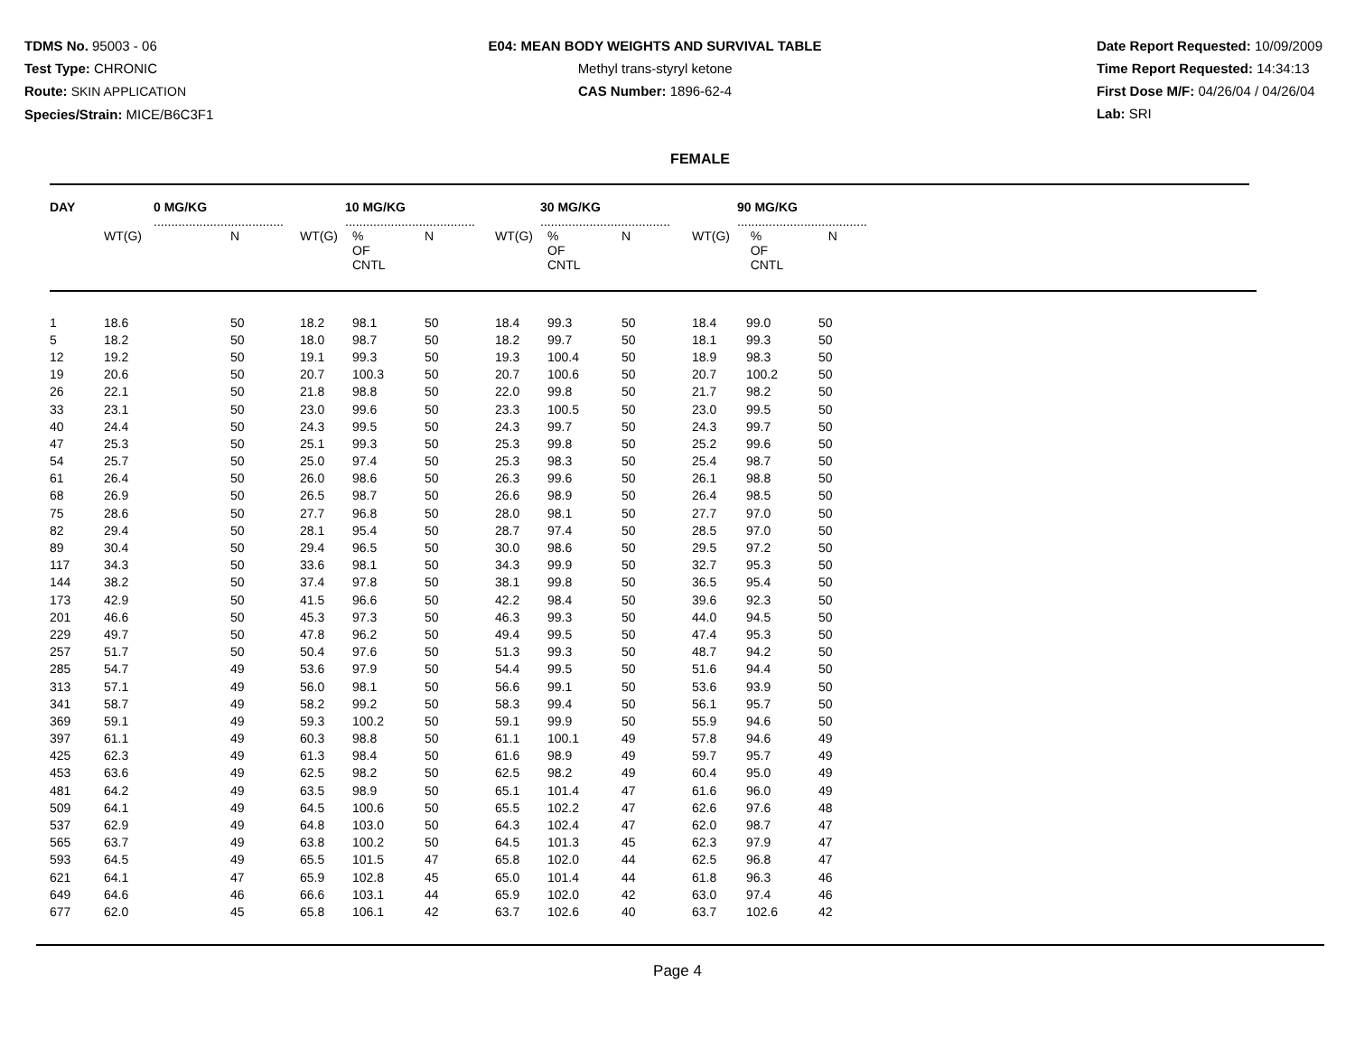TDMS No. 95003 - 06
Test Type: CHRONIC
Route: SKIN APPLICATION
Species/Strain: MICE/B6C3F1
E04: MEAN BODY WEIGHTS AND SURVIVAL TABLE
Methyl trans-styryl ketone
CAS Number: 1896-62-4
Date Report Requested: 10/09/2009
Time Report Requested: 14:34:13
First Dose M/F: 04/26/04 / 04/26/04
Lab: SRI
FEMALE
| DAY | 0 MG/KG ..................................... | | 10 MG/KG ..................................... | | | 30 MG/KG ..................................... | | | 90 MG/KG ..................................... | | |
| --- | --- | --- | --- | --- | --- | --- | --- | --- | --- | --- | --- |
| | WT(G) | N | WT(G) | % OF CNTL | N | WT(G) | % OF CNTL | N | WT(G) | % OF CNTL | N |
| 1 | 18.6 | 50 | 18.2 | 98.1 | 50 | 18.4 | 99.3 | 50 | 18.4 | 99.0 | 50 |
| 5 | 18.2 | 50 | 18.0 | 98.7 | 50 | 18.2 | 99.7 | 50 | 18.1 | 99.3 | 50 |
| 12 | 19.2 | 50 | 19.1 | 99.3 | 50 | 19.3 | 100.4 | 50 | 18.9 | 98.3 | 50 |
| 19 | 20.6 | 50 | 20.7 | 100.3 | 50 | 20.7 | 100.6 | 50 | 20.7 | 100.2 | 50 |
| 26 | 22.1 | 50 | 21.8 | 98.8 | 50 | 22.0 | 99.8 | 50 | 21.7 | 98.2 | 50 |
| 33 | 23.1 | 50 | 23.0 | 99.6 | 50 | 23.3 | 100.5 | 50 | 23.0 | 99.5 | 50 |
| 40 | 24.4 | 50 | 24.3 | 99.5 | 50 | 24.3 | 99.7 | 50 | 24.3 | 99.7 | 50 |
| 47 | 25.3 | 50 | 25.1 | 99.3 | 50 | 25.3 | 99.8 | 50 | 25.2 | 99.6 | 50 |
| 54 | 25.7 | 50 | 25.0 | 97.4 | 50 | 25.3 | 98.3 | 50 | 25.4 | 98.7 | 50 |
| 61 | 26.4 | 50 | 26.0 | 98.6 | 50 | 26.3 | 99.6 | 50 | 26.1 | 98.8 | 50 |
| 68 | 26.9 | 50 | 26.5 | 98.7 | 50 | 26.6 | 98.9 | 50 | 26.4 | 98.5 | 50 |
| 75 | 28.6 | 50 | 27.7 | 96.8 | 50 | 28.0 | 98.1 | 50 | 27.7 | 97.0 | 50 |
| 82 | 29.4 | 50 | 28.1 | 95.4 | 50 | 28.7 | 97.4 | 50 | 28.5 | 97.0 | 50 |
| 89 | 30.4 | 50 | 29.4 | 96.5 | 50 | 30.0 | 98.6 | 50 | 29.5 | 97.2 | 50 |
| 117 | 34.3 | 50 | 33.6 | 98.1 | 50 | 34.3 | 99.9 | 50 | 32.7 | 95.3 | 50 |
| 144 | 38.2 | 50 | 37.4 | 97.8 | 50 | 38.1 | 99.8 | 50 | 36.5 | 95.4 | 50 |
| 173 | 42.9 | 50 | 41.5 | 96.6 | 50 | 42.2 | 98.4 | 50 | 39.6 | 92.3 | 50 |
| 201 | 46.6 | 50 | 45.3 | 97.3 | 50 | 46.3 | 99.3 | 50 | 44.0 | 94.5 | 50 |
| 229 | 49.7 | 50 | 47.8 | 96.2 | 50 | 49.4 | 99.5 | 50 | 47.4 | 95.3 | 50 |
| 257 | 51.7 | 50 | 50.4 | 97.6 | 50 | 51.3 | 99.3 | 50 | 48.7 | 94.2 | 50 |
| 285 | 54.7 | 49 | 53.6 | 97.9 | 50 | 54.4 | 99.5 | 50 | 51.6 | 94.4 | 50 |
| 313 | 57.1 | 49 | 56.0 | 98.1 | 50 | 56.6 | 99.1 | 50 | 53.6 | 93.9 | 50 |
| 341 | 58.7 | 49 | 58.2 | 99.2 | 50 | 58.3 | 99.4 | 50 | 56.1 | 95.7 | 50 |
| 369 | 59.1 | 49 | 59.3 | 100.2 | 50 | 59.1 | 99.9 | 50 | 55.9 | 94.6 | 50 |
| 397 | 61.1 | 49 | 60.3 | 98.8 | 50 | 61.1 | 100.1 | 49 | 57.8 | 94.6 | 49 |
| 425 | 62.3 | 49 | 61.3 | 98.4 | 50 | 61.6 | 98.9 | 49 | 59.7 | 95.7 | 49 |
| 453 | 63.6 | 49 | 62.5 | 98.2 | 50 | 62.5 | 98.2 | 49 | 60.4 | 95.0 | 49 |
| 481 | 64.2 | 49 | 63.5 | 98.9 | 50 | 65.1 | 101.4 | 47 | 61.6 | 96.0 | 49 |
| 509 | 64.1 | 49 | 64.5 | 100.6 | 50 | 65.5 | 102.2 | 47 | 62.6 | 97.6 | 48 |
| 537 | 62.9 | 49 | 64.8 | 103.0 | 50 | 64.3 | 102.4 | 47 | 62.0 | 98.7 | 47 |
| 565 | 63.7 | 49 | 63.8 | 100.2 | 50 | 64.5 | 101.3 | 45 | 62.3 | 97.9 | 47 |
| 593 | 64.5 | 49 | 65.5 | 101.5 | 47 | 65.8 | 102.0 | 44 | 62.5 | 96.8 | 47 |
| 621 | 64.1 | 47 | 65.9 | 102.8 | 45 | 65.0 | 101.4 | 44 | 61.8 | 96.3 | 46 |
| 649 | 64.6 | 46 | 66.6 | 103.1 | 44 | 65.9 | 102.0 | 42 | 63.0 | 97.4 | 46 |
| 677 | 62.0 | 45 | 65.8 | 106.1 | 42 | 63.7 | 102.6 | 40 | 63.7 | 102.6 | 42 |
Page 4